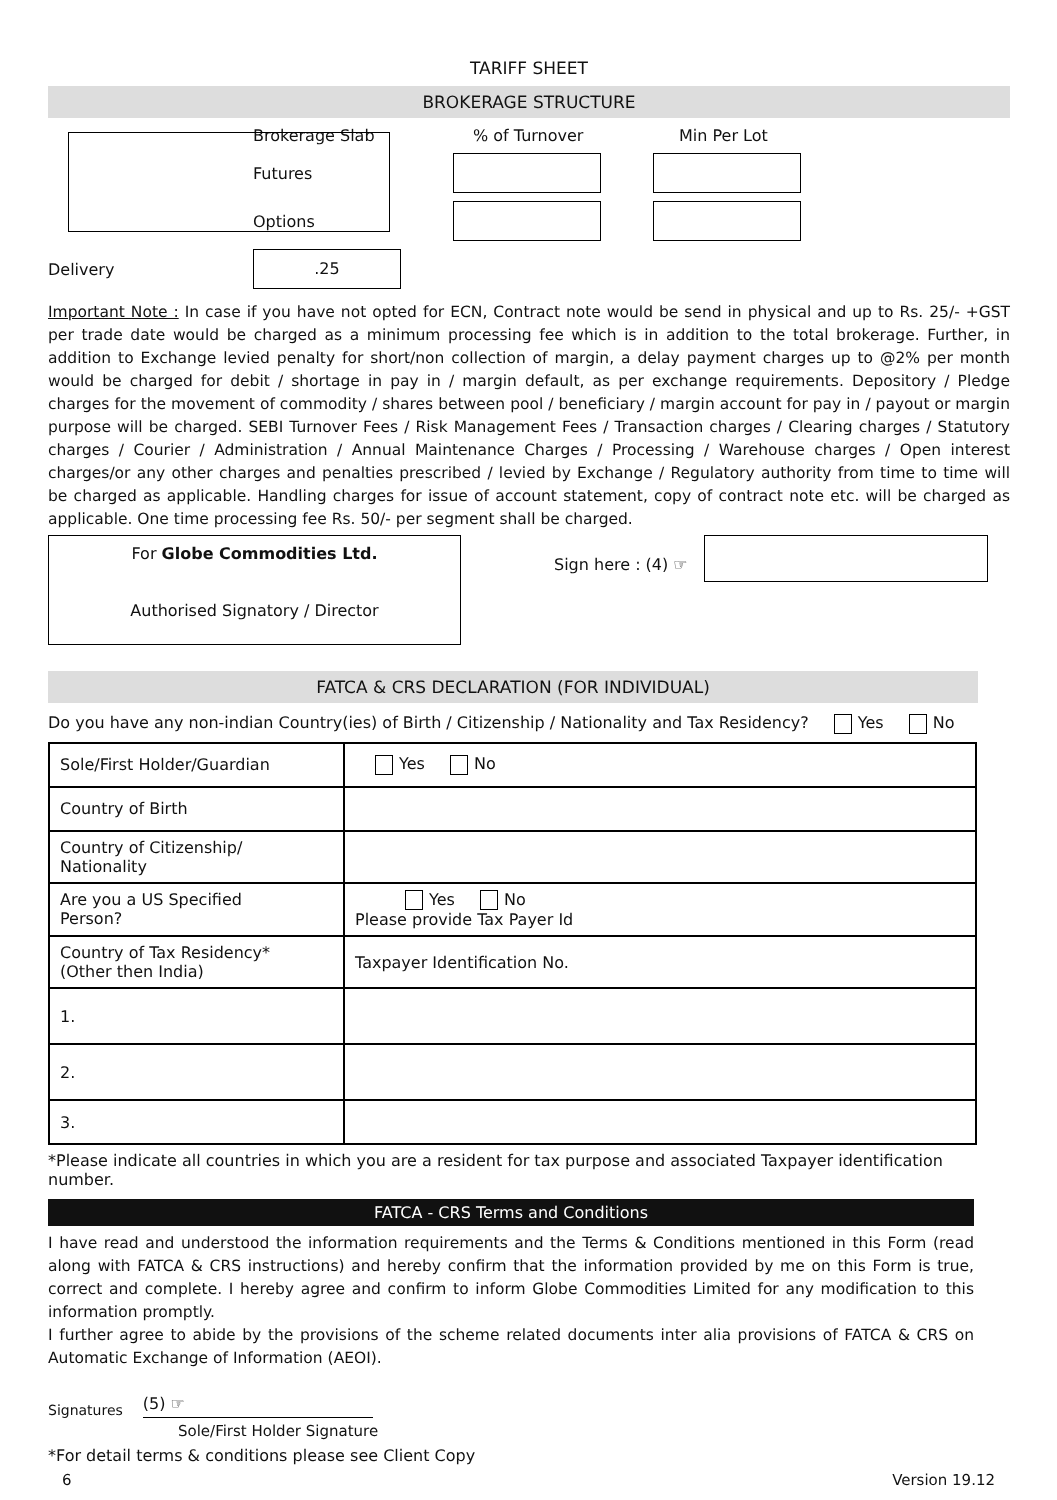TARIFF SHEET
BROKERAGE STRUCTURE
Brokerage Slab
% of Turnover
Min Per Lot
Futures
Options
Delivery
.25
Important Note : In case if you have not opted for ECN, Contract note would be send in physical and up to Rs. 25/- +GST per trade date would be charged as a minimum processing fee which is in addition to the total brokerage. Further, in addition to Exchange levied penalty for short/non collection of margin, a delay payment charges up to @2% per month would be charged for debit / shortage in pay in / margin default, as per exchange requirements. Depository / Pledge charges for the movement of commodity / shares between pool / beneficiary / margin account for pay in / payout or margin purpose will be charged. SEBI Turnover Fees / Risk Management Fees / Transaction charges / Clearing charges / Statutory charges / Courier / Administration / Annual Maintenance Charges / Processing / Warehouse charges / Open interest charges/or any other charges and penalties prescribed / levied by Exchange / Regulatory authority from time to time will be charged as applicable. Handling charges for issue of account statement, copy of contract note etc. will be charged as applicable. One time processing fee Rs. 50/- per segment shall be charged.
For Globe Commodities Ltd.
Authorised Signatory / Director
Sign here : (4) ☞
FATCA & CRS DECLARATION (FOR INDIVIDUAL)
Do you have any non-indian Country(ies) of Birth / Citizenship / Nationality and Tax Residency? Yes No
| Sole/First Holder/Guardian | Yes No |
| Country of Birth | |
| Country of Citizenship/ Nationality | |
| Are you a US Specified Person? | Yes No Please provide Tax Payer Id |
| Country of Tax Residency* (Other then India) | Taxpayer Identification No. |
| 1. | |
| 2. | |
| 3. | |
*Please indicate all countries in which you are a resident for tax purpose and associated Taxpayer identification number.
FATCA - CRS Terms and Conditions
I have read and understood the information requirements and the Terms & Conditions mentioned in this Form (read along with FATCA & CRS instructions) and hereby confirm that the information provided by me on this Form is true, correct and complete. I hereby agree and confirm to inform Globe Commodities Limited for any modification to this information promptly.
I further agree to abide by the provisions of the scheme related documents inter alia provisions of FATCA & CRS on Automatic Exchange of Information (AEOI).
Signatures (5) ☞
Sole/First Holder Signature
*For detail terms & conditions please see Client Copy
6 Version 19.12